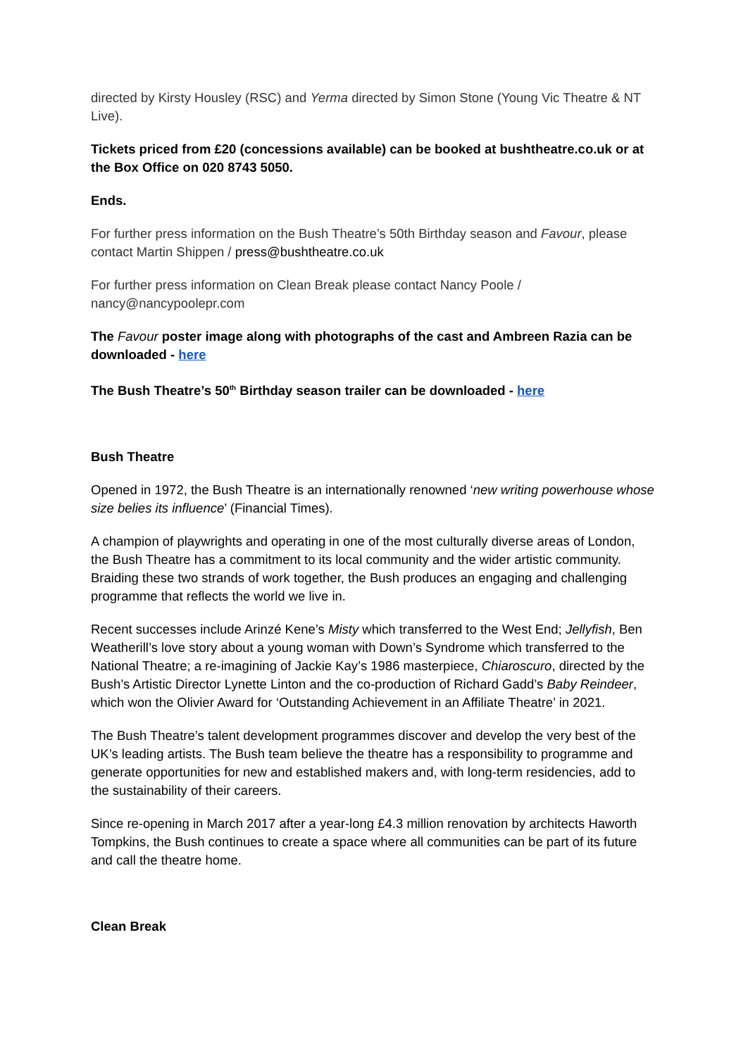directed by Kirsty Housley (RSC) and Yerma directed by Simon Stone (Young Vic Theatre & NT Live).
Tickets priced from £20 (concessions available) can be booked at bushtheatre.co.uk or at the Box Office on 020 8743 5050.
Ends.
For further press information on the Bush Theatre’s 50th Birthday season and Favour, please contact Martin Shippen / press@bushtheatre.co.uk
For further press information on Clean Break please contact Nancy Poole / nancy@nancypoolepr.com
The Favour poster image along with photographs of the cast and Ambreen Razia can be downloaded - here
The Bush Theatre’s 50<sup>th</sup> Birthday season trailer can be downloaded - here
Bush Theatre
Opened in 1972, the Bush Theatre is an internationally renowned ‘new writing powerhouse whose size belies its influence’ (Financial Times).
A champion of playwrights and operating in one of the most culturally diverse areas of London, the Bush Theatre has a commitment to its local community and the wider artistic community. Braiding these two strands of work together, the Bush produces an engaging and challenging programme that reflects the world we live in.
Recent successes include Arinzé Kene’s Misty which transferred to the West End; Jellyfish, Ben Weatherill’s love story about a young woman with Down’s Syndrome which transferred to the National Theatre; a re-imagining of Jackie Kay’s 1986 masterpiece, Chiaroscuro, directed by the Bush’s Artistic Director Lynette Linton and the co-production of Richard Gadd’s Baby Reindeer, which won the Olivier Award for ‘Outstanding Achievement in an Affiliate Theatre’ in 2021.
The Bush Theatre’s talent development programmes discover and develop the very best of the UK’s leading artists. The Bush team believe the theatre has a responsibility to programme and generate opportunities for new and established makers and, with long-term residencies, add to the sustainability of their careers.
Since re-opening in March 2017 after a year-long £4.3 million renovation by architects Haworth Tompkins, the Bush continues to create a space where all communities can be part of its future and call the theatre home.
Clean Break